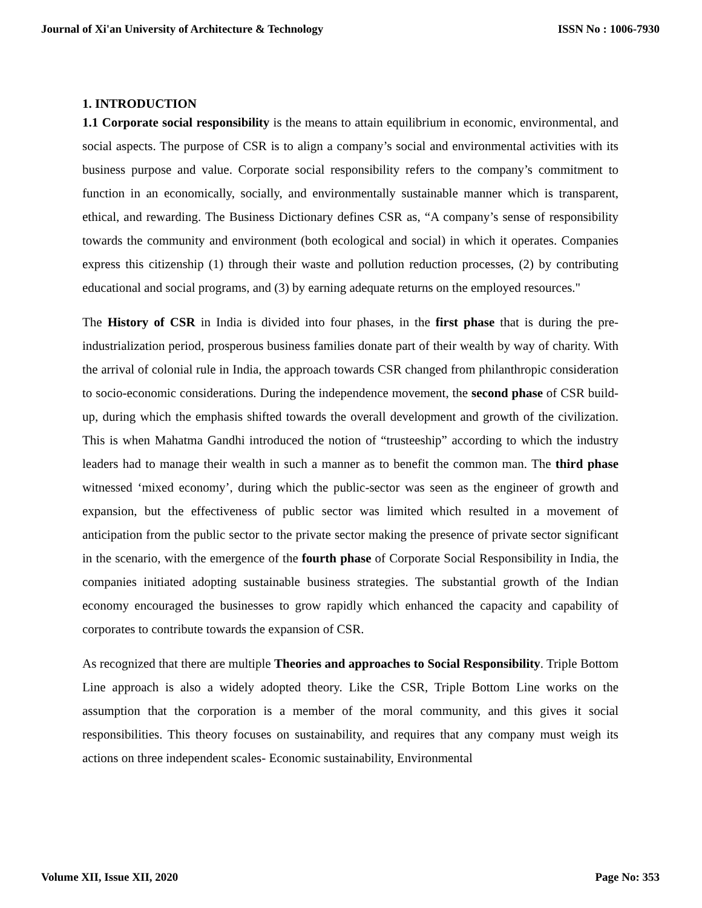Journal of Xi'an University of Architecture & Technology ISSN No : 1006-7930
1. INTRODUCTION
1.1 Corporate social responsibility is the means to attain equilibrium in economic, environmental, and social aspects. The purpose of CSR is to align a company’s social and environmental activities with its business purpose and value. Corporate social responsibility refers to the company’s commitment to function in an economically, socially, and environmentally sustainable manner which is transparent, ethical, and rewarding. The Business Dictionary defines CSR as, “A company’s sense of responsibility towards the community and environment (both ecological and social) in which it operates. Companies express this citizenship (1) through their waste and pollution reduction processes, (2) by contributing educational and social programs, and (3) by earning adequate returns on the employed resources."
The History of CSR in India is divided into four phases, in the first phase that is during the pre-industrialization period, prosperous business families donate part of their wealth by way of charity. With the arrival of colonial rule in India, the approach towards CSR changed from philanthropic consideration to socio-economic considerations. During the independence movement, the second phase of CSR build-up, during which the emphasis shifted towards the overall development and growth of the civilization. This is when Mahatma Gandhi introduced the notion of “trusteeship” according to which the industry leaders had to manage their wealth in such a manner as to benefit the common man. The third phase witnessed ‘mixed economy’, during which the public-sector was seen as the engineer of growth and expansion, but the effectiveness of public sector was limited which resulted in a movement of anticipation from the public sector to the private sector making the presence of private sector significant in the scenario, with the emergence of the fourth phase of Corporate Social Responsibility in India, the companies initiated adopting sustainable business strategies. The substantial growth of the Indian economy encouraged the businesses to grow rapidly which enhanced the capacity and capability of corporates to contribute towards the expansion of CSR.
As recognized that there are multiple Theories and approaches to Social Responsibility. Triple Bottom Line approach is also a widely adopted theory. Like the CSR, Triple Bottom Line works on the assumption that the corporation is a member of the moral community, and this gives it social responsibilities. This theory focuses on sustainability, and requires that any company must weigh its actions on three independent scales- Economic sustainability, Environmental
Volume XII, Issue XII, 2020 Page No: 353